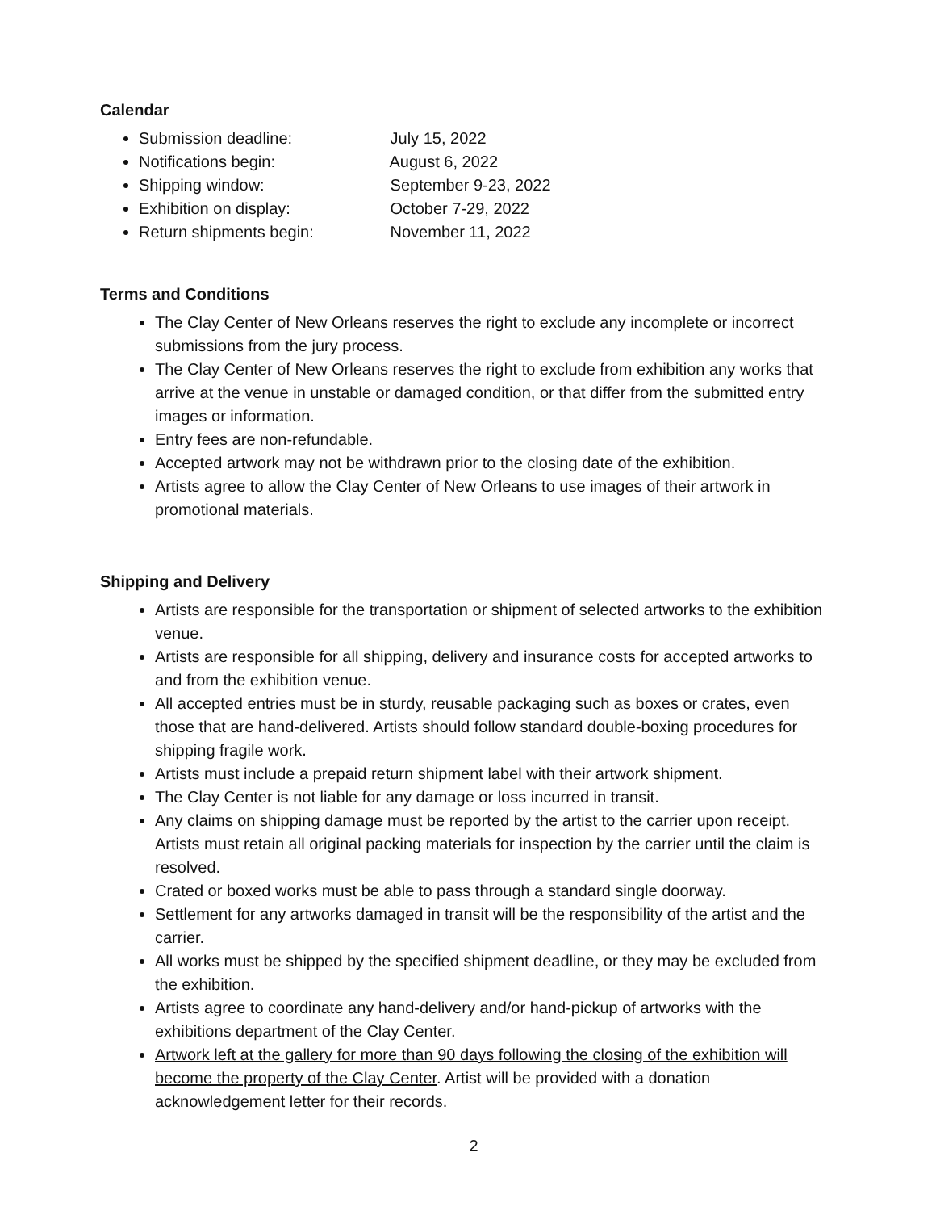Calendar
Submission deadline: July 15, 2022
Notifications begin: August 6, 2022
Shipping window: September 9-23, 2022
Exhibition on display: October 7-29, 2022
Return shipments begin: November 11, 2022
Terms and Conditions
The Clay Center of New Orleans reserves the right to exclude any incomplete or incorrect submissions from the jury process.
The Clay Center of New Orleans reserves the right to exclude from exhibition any works that arrive at the venue in unstable or damaged condition, or that differ from the submitted entry images or information.
Entry fees are non-refundable.
Accepted artwork may not be withdrawn prior to the closing date of the exhibition.
Artists agree to allow the Clay Center of New Orleans to use images of their artwork in promotional materials.
Shipping and Delivery
Artists are responsible for the transportation or shipment of selected artworks to the exhibition venue.
Artists are responsible for all shipping, delivery and insurance costs for accepted artworks to and from the exhibition venue.
All accepted entries must be in sturdy, reusable packaging such as boxes or crates, even those that are hand-delivered. Artists should follow standard double-boxing procedures for shipping fragile work.
Artists must include a prepaid return shipment label with their artwork shipment.
The Clay Center is not liable for any damage or loss incurred in transit.
Any claims on shipping damage must be reported by the artist to the carrier upon receipt. Artists must retain all original packing materials for inspection by the carrier until the claim is resolved.
Crated or boxed works must be able to pass through a standard single doorway.
Settlement for any artworks damaged in transit will be the responsibility of the artist and the carrier.
All works must be shipped by the specified shipment deadline, or they may be excluded from the exhibition.
Artists agree to coordinate any hand-delivery and/or hand-pickup of artworks with the exhibitions department of the Clay Center.
Artwork left at the gallery for more than 90 days following the closing of the exhibition will become the property of the Clay Center. Artist will be provided with a donation acknowledgement letter for their records.
2